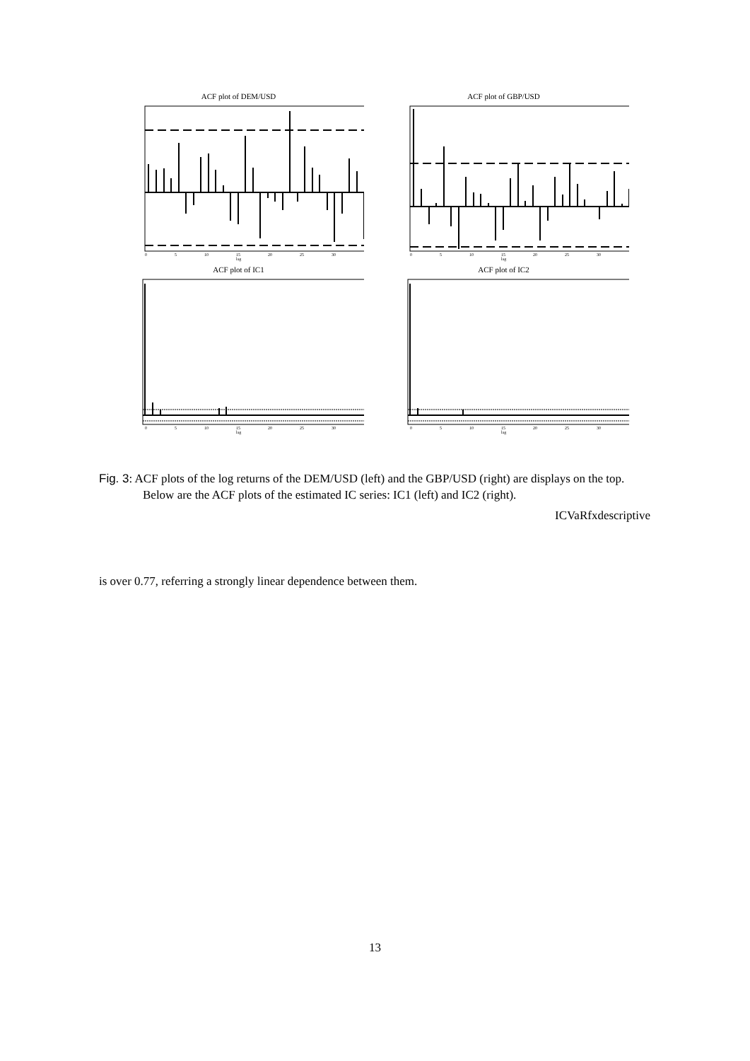ACF plot of DEM/USD
0 5 10 15 20 25 30
lag
ACF plot of GBP/USD
0 5 10 15 20 25 30
lag
ACF plot of IC1
0 5 10 15 20 25 30
lag
ACF plot of IC2
0 5 10 15 20 25 30
lag
Fig. 3: ACF plots of the log returns of the DEM/USD (left) and the GBP/USD (right) are displays on the top. Below are the ACF plots of the estimated IC series: IC1 (left) and IC2 (right).
ICVaRfxdescriptive
is over 0.77, referring a strongly linear dependence between them.
13